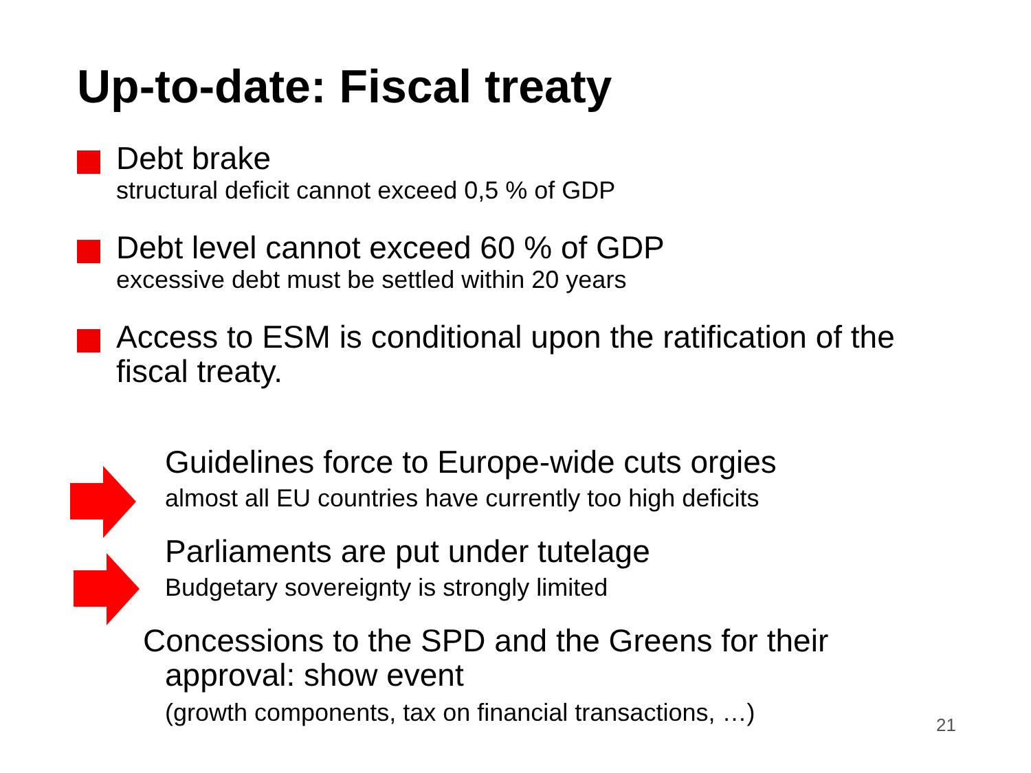Up-to-date: Fiscal treaty
Debt brake
structural deficit cannot exceed 0,5 % of GDP
Debt level cannot exceed 60 % of GDP
excessive debt must be settled within 20 years
Access to ESM is conditional upon the ratification of the fiscal treaty.
Guidelines force to Europe-wide cuts orgies
almost all EU countries have currently too high deficits
Parliaments are put under tutelage
Budgetary sovereignty is strongly limited
Concessions to the SPD and the Greens for their
approval: show event
(growth components, tax on financial transactions, …)
21